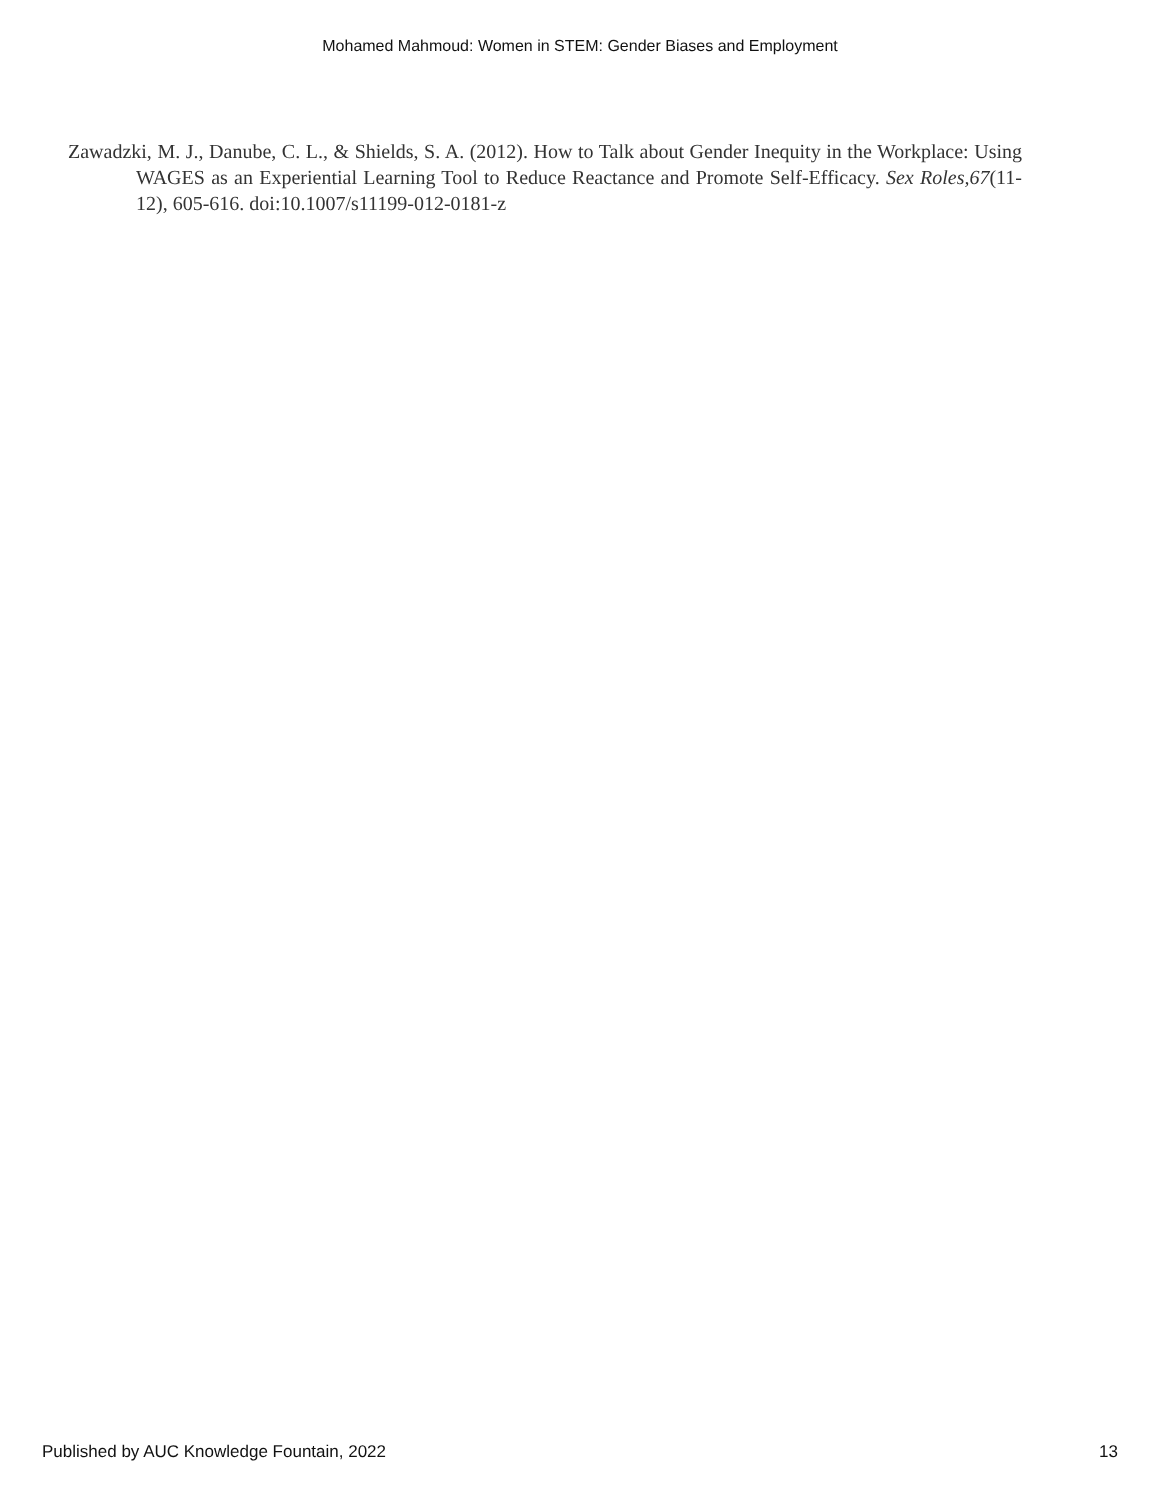Mohamed Mahmoud: Women in STEM: Gender Biases and Employment
Zawadzki, M. J., Danube, C. L., & Shields, S. A. (2012). How to Talk about Gender Inequity in the Workplace: Using WAGES as an Experiential Learning Tool to Reduce Reactance and Promote Self-Efficacy. Sex Roles,67(11-12), 605-616. doi:10.1007/s11199-012-0181-z
Published by AUC Knowledge Fountain, 2022 13